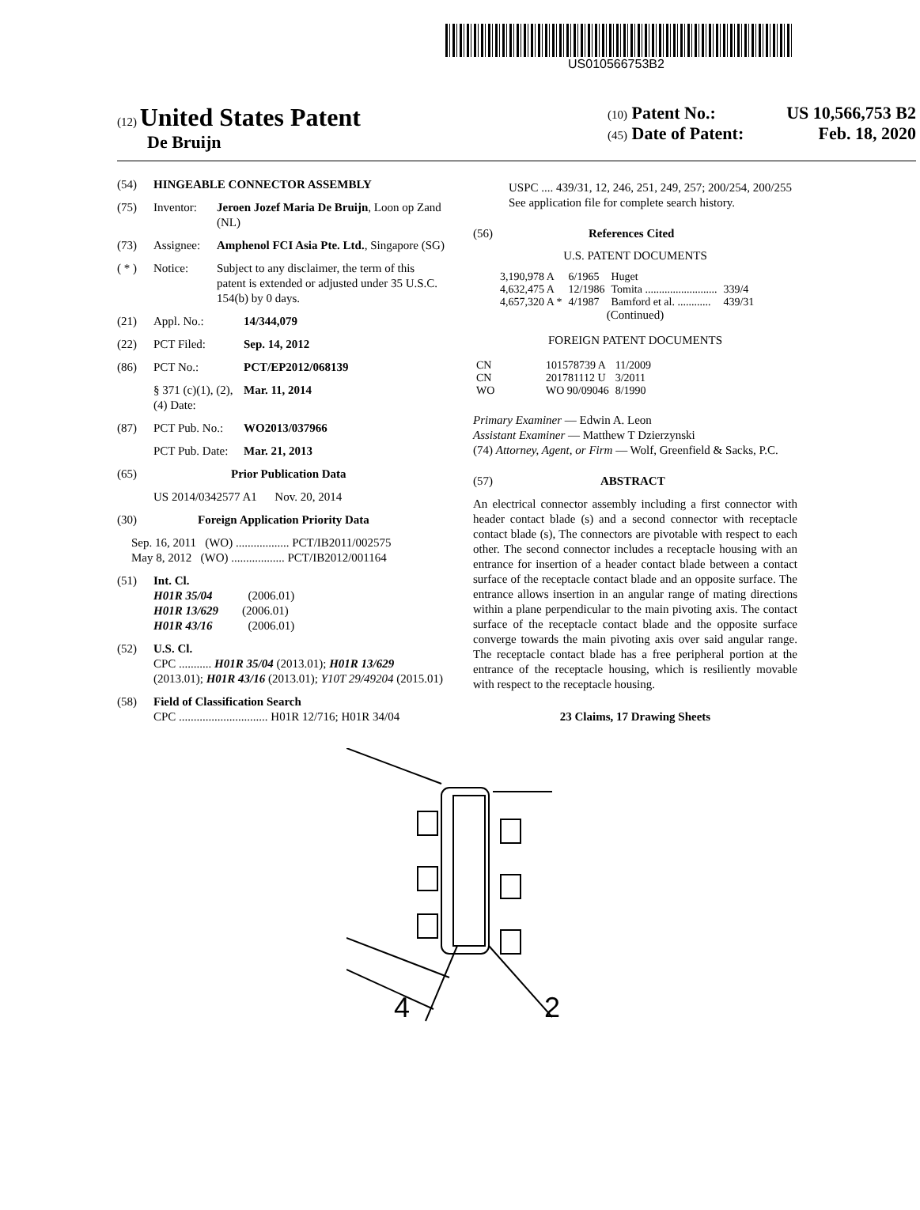US010566753B2
(12) United States Patent
De Bruijn
(10) Patent No.: US 10,566,753 B2
(45) Date of Patent: Feb. 18, 2020
(54) HINGEABLE CONNECTOR ASSEMBLY
(75) Inventor: Jeroen Jozef Maria De Bruijn, Loon op Zand (NL)
(73) Assignee: Amphenol FCI Asia Pte. Ltd., Singapore (SG)
( * ) Notice: Subject to any disclaimer, the term of this patent is extended or adjusted under 35 U.S.C. 154(b) by 0 days.
(21) Appl. No.: 14/344,079
(22) PCT Filed: Sep. 14, 2012
(86) PCT No.: PCT/EP2012/068139
§ 371 (c)(1), (2), (4) Date: Mar. 11, 2014
(87) PCT Pub. No.: WO2013/037966
PCT Pub. Date: Mar. 21, 2013
(65) Prior Publication Data
US 2014/0342577 A1 Nov. 20, 2014
(30) Foreign Application Priority Data
Sep. 16, 2011 (WO) .................. PCT/IB2011/002575
May 8, 2012 (WO) .................. PCT/IB2012/001164
(51) Int. Cl.
H01R 35/04 (2006.01)
H01R 13/629 (2006.01)
H01R 43/16 (2006.01)
(52) U.S. Cl.
CPC ........... H01R 35/04 (2013.01); H01R 13/629 (2013.01); H01R 43/16 (2013.01); Y10T 29/49204 (2015.01)
(58) Field of Classification Search
CPC .............................. H01R 12/716; H01R 34/04
USPC .... 439/31, 12, 246, 251, 249, 257; 200/254, 200/255
See application file for complete search history.
(56) References Cited
U.S. PATENT DOCUMENTS
| 3,190,978 A | 6/1965 | Huget | |
| 4,632,475 A | 12/1986 | Tomita .......................... | 339/4 |
| 4,657,320 A * | 4/1987 | Bamford et al. ............ | 439/31 |
(Continued)
FOREIGN PATENT DOCUMENTS
| CN | 101578739 A | 11/2009 |
| CN | 201781112 U | 3/2011 |
| WO | WO 90/09046 | 8/1990 |
Primary Examiner — Edwin A. Leon
Assistant Examiner — Matthew T Dzierzynski
(74) Attorney, Agent, or Firm — Wolf, Greenfield & Sacks, P.C.
(57) ABSTRACT
An electrical connector assembly including a first connector with header contact blade (s) and a second connector with receptacle contact blade (s), The connectors are pivotable with respect to each other. The second connector includes a receptacle housing with an entrance for insertion of a header contact blade between a contact surface of the receptacle contact blade and an opposite surface. The entrance allows insertion in an angular range of mating directions within a plane perpendicular to the main pivoting axis. The contact surface of the receptacle contact blade and the opposite surface converge towards the main pivoting axis over said angular range. The receptacle contact blade has a free peripheral portion at the entrance of the receptacle housing, which is resiliently movable with respect to the receptacle housing.
23 Claims, 17 Drawing Sheets
4
2